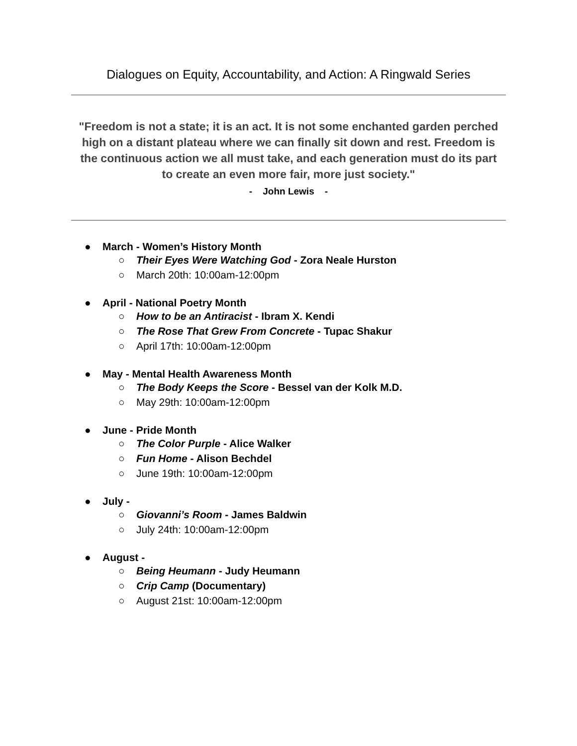Dialogues on Equity, Accountability, and Action: A Ringwald Series
"Freedom is not a state; it is an act. It is not some enchanted garden perched high on a distant plateau where we can finally sit down and rest. Freedom is the continuous action we all must take, and each generation must do its part to create an even more fair, more just society."
- John Lewis -
● March - Women’s History Month
○ Their Eyes Were Watching God - Zora Neale Hurston
○ March 20th: 10:00am-12:00pm
● April - National Poetry Month
○ How to be an Antiracist - Ibram X. Kendi
○ The Rose That Grew From Concrete - Tupac Shakur
○ April 17th: 10:00am-12:00pm
● May - Mental Health Awareness Month
○ The Body Keeps the Score - Bessel van der Kolk M.D.
○ May 29th: 10:00am-12:00pm
● June - Pride Month
○ The Color Purple - Alice Walker
○ Fun Home - Alison Bechdel
○ June 19th: 10:00am-12:00pm
● July -
○ Giovanni’s Room - James Baldwin
○ July 24th: 10:00am-12:00pm
● August -
○ Being Heumann - Judy Heumann
○ Crip Camp (Documentary)
○ August 21st: 10:00am-12:00pm